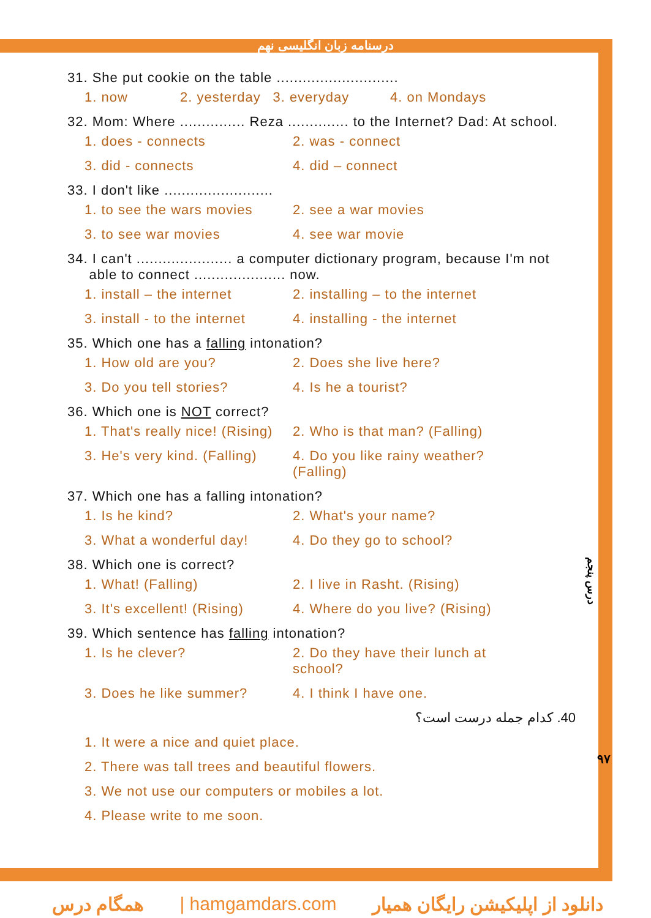درسنامه زبان انگلیسی نهم
31. She put cookie on the table ............................
1. now 2. yesterday 3. everyday 4. on Mondays
32. Mom: Where ............... Reza .............. to the Internet? Dad: At school.
1. does - connects 2. was - connect
3. did - connects 4. did – connect
33. I don't like .........................
1. to see the wars movies 2. see a war movies
3. to see war movies 4. see war movie
34. I can't ...................... a computer dictionary program, because I'm not
able to connect ..................... now.
1. install – the internet 2. installing – to the internet
3. install - to the internet 4. installing - the internet
35. Which one has a falling intonation?
1. How old are you? 2. Does she live here?
3. Do you tell stories? 4. Is he a tourist?
36. Which one is NOT correct?
1. That's really nice! (Rising) 2. Who is that man? (Falling)
3. He's very kind. (Falling) 4. Do you like rainy weather? (Falling)
37. Which one has a falling intonation?
1. Is he kind? 2. What's your name?
3. What a wonderful day! 4. Do they go to school?
38. Which one is correct?
1. What! (Falling) 2. I live in Rasht. (Rising)
3. It's excellent! (Rising) 4. Where do you live? (Rising)
39. Which sentence has falling intonation?
1. Is he clever? 2. Do they have their lunch at school?
3. Does he like summer? 4. I think I have one.
40. کدام جمله درست است؟
1. It were a nice and quiet place.
2. There was tall trees and beautiful flowers.
3. We not use our computers or mobiles a lot.
4. Please write to me soon.
درس پنجم
۹۷
همگام درس | hamgamdars.com دانلود از اپلیکیشن رایگان همیار